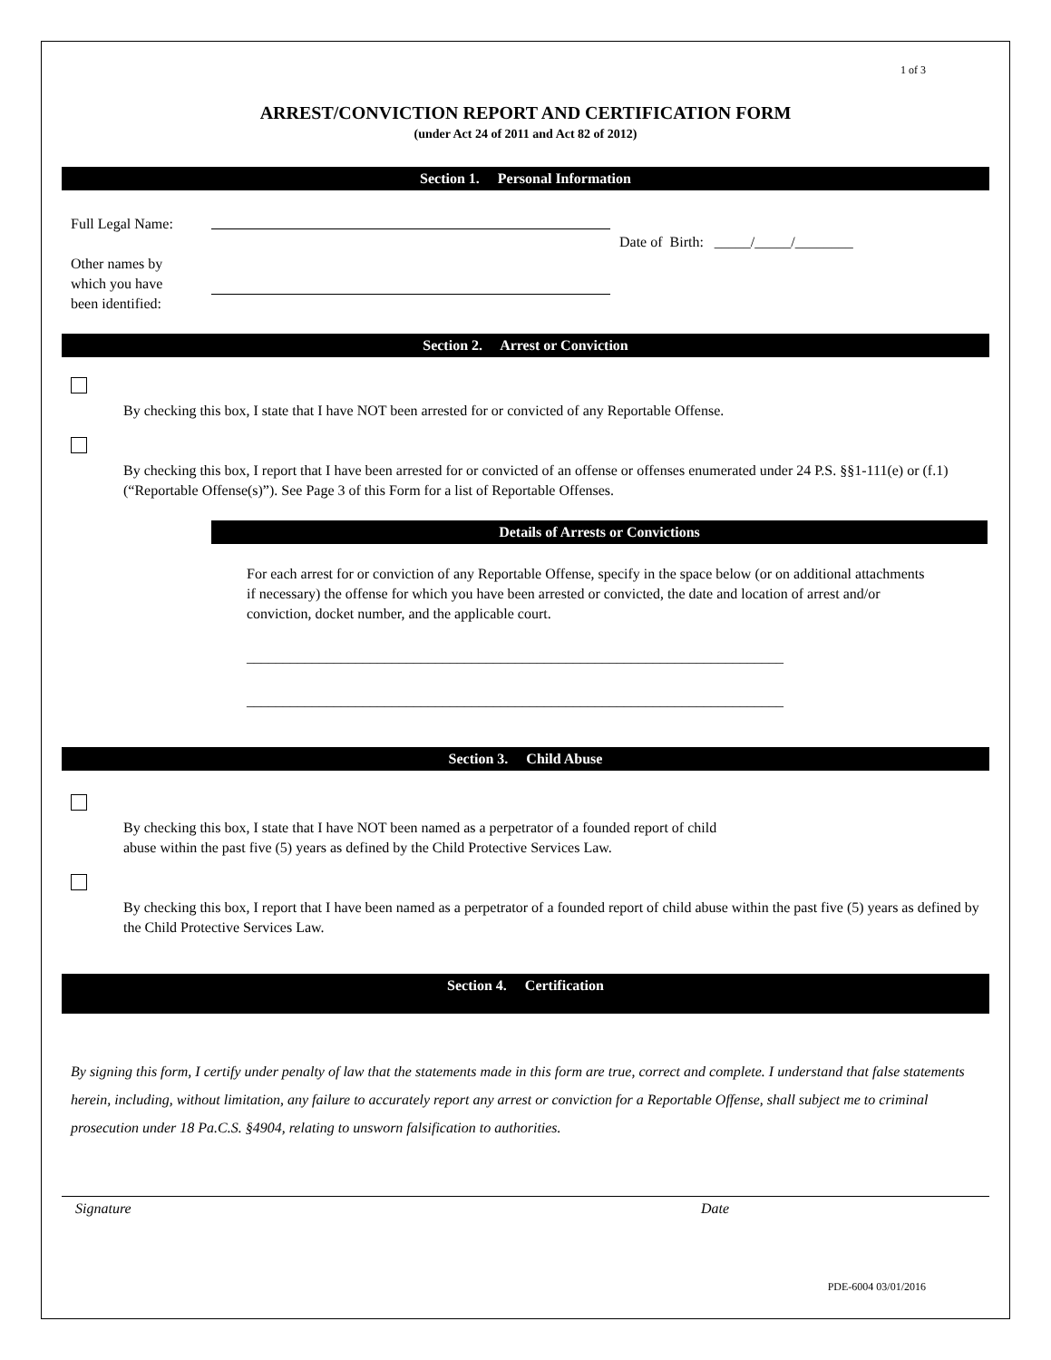1 of 3
ARREST/CONVICTION REPORT AND CERTIFICATION FORM
(under Act 24 of 2011 and Act 82 of 2012)
Section 1. Personal Information
Full Legal Name:
Other names by
which you have
been identified:
Date of Birth: _____/_____/________
Section 2. Arrest or Conviction
By checking this box, I state that I have NOT been arrested for or convicted of any Reportable Offense.
By checking this box, I report that I have been arrested for or convicted of an offense or offenses enumerated under 24 P.S. §§1-111(e) or (f.1) (“Reportable Offense(s)”). See Page 3 of this Form for a list of Reportable Offenses.
Details of Arrests or Convictions
For each arrest for or conviction of any Reportable Offense, specify in the space below (or on additional attachments if necessary) the offense for which you have been arrested or convicted, the date and location of arrest and/or conviction, docket number, and the applicable court.
__________________________________________________________________________
__________________________________________________________________________
Section 3. Child Abuse
By checking this box, I state that I have NOT been named as a perpetrator of a founded report of child
abuse within the past five (5) years as defined by the Child Protective Services Law.
By checking this box, I report that I have been named as a perpetrator of a founded report of child abuse within the past five (5) years as defined by the Child Protective Services Law.
Section 4. Certification
By signing this form, I certify under penalty of law that the statements made in this form are true, correct and complete. I understand that false statements herein, including, without limitation, any failure to accurately report any arrest or conviction for a Reportable Offense, shall subject me to criminal prosecution under 18 Pa.C.S. §4904, relating to unsworn falsification to authorities.
Signature Date
PDE-6004 03/01/2016